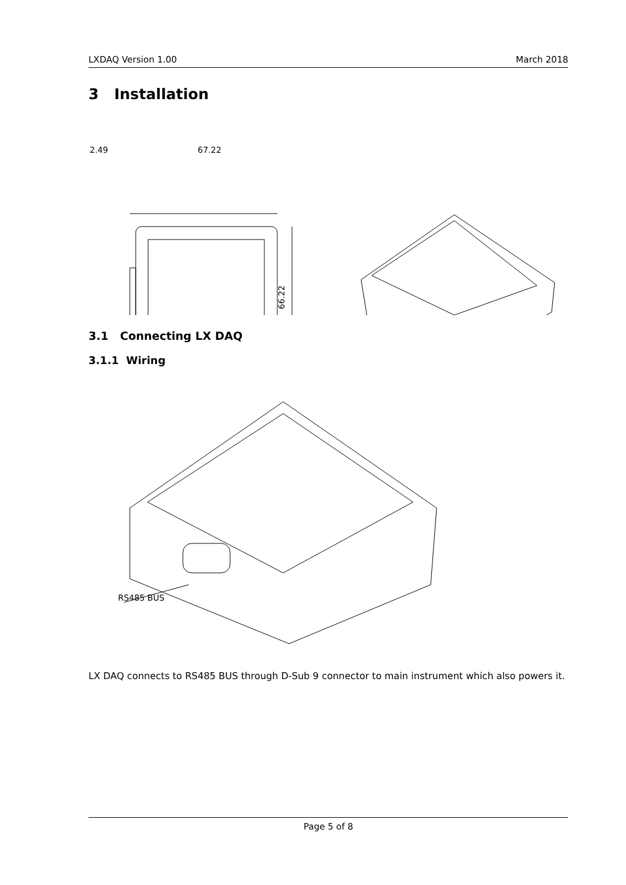LXDAQ Version 1.00 March 2018
3 Installation
2.49
67.22
66.22
3.1 Connecting LX DAQ
3.1.1 Wiring
RS485 BUS
LX DAQ connects to RS485 BUS through D-Sub 9 connector to main instrument which also powers it.
Page 5 of 8